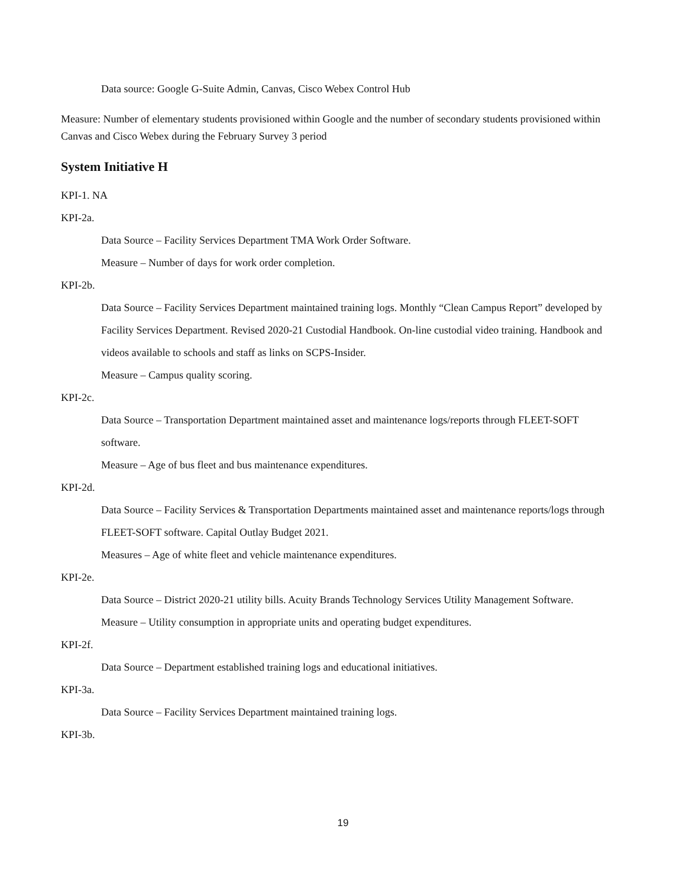Data source: Google G-Suite Admin, Canvas, Cisco Webex Control Hub
Measure: Number of elementary students provisioned within Google and the number of secondary students provisioned within Canvas and Cisco Webex during the February Survey 3 period
System Initiative H
KPI-1. NA
KPI-2a.
Data Source – Facility Services Department TMA Work Order Software.
Measure – Number of days for work order completion.
KPI-2b.
Data Source – Facility Services Department maintained training logs. Monthly “Clean Campus Report” developed by Facility Services Department. Revised 2020-21 Custodial Handbook. On-line custodial video training. Handbook and videos available to schools and staff as links on SCPS-Insider.
Measure – Campus quality scoring.
KPI-2c.
Data Source – Transportation Department maintained asset and maintenance logs/reports through FLEET-SOFT software.
Measure – Age of bus fleet and bus maintenance expenditures.
KPI-2d.
Data Source – Facility Services & Transportation Departments maintained asset and maintenance reports/logs through FLEET-SOFT software. Capital Outlay Budget 2021.
Measures – Age of white fleet and vehicle maintenance expenditures.
KPI-2e.
Data Source – District 2020-21 utility bills. Acuity Brands Technology Services Utility Management Software.
Measure – Utility consumption in appropriate units and operating budget expenditures.
KPI-2f.
Data Source – Department established training logs and educational initiatives.
KPI-3a.
Data Source – Facility Services Department maintained training logs.
KPI-3b.
19